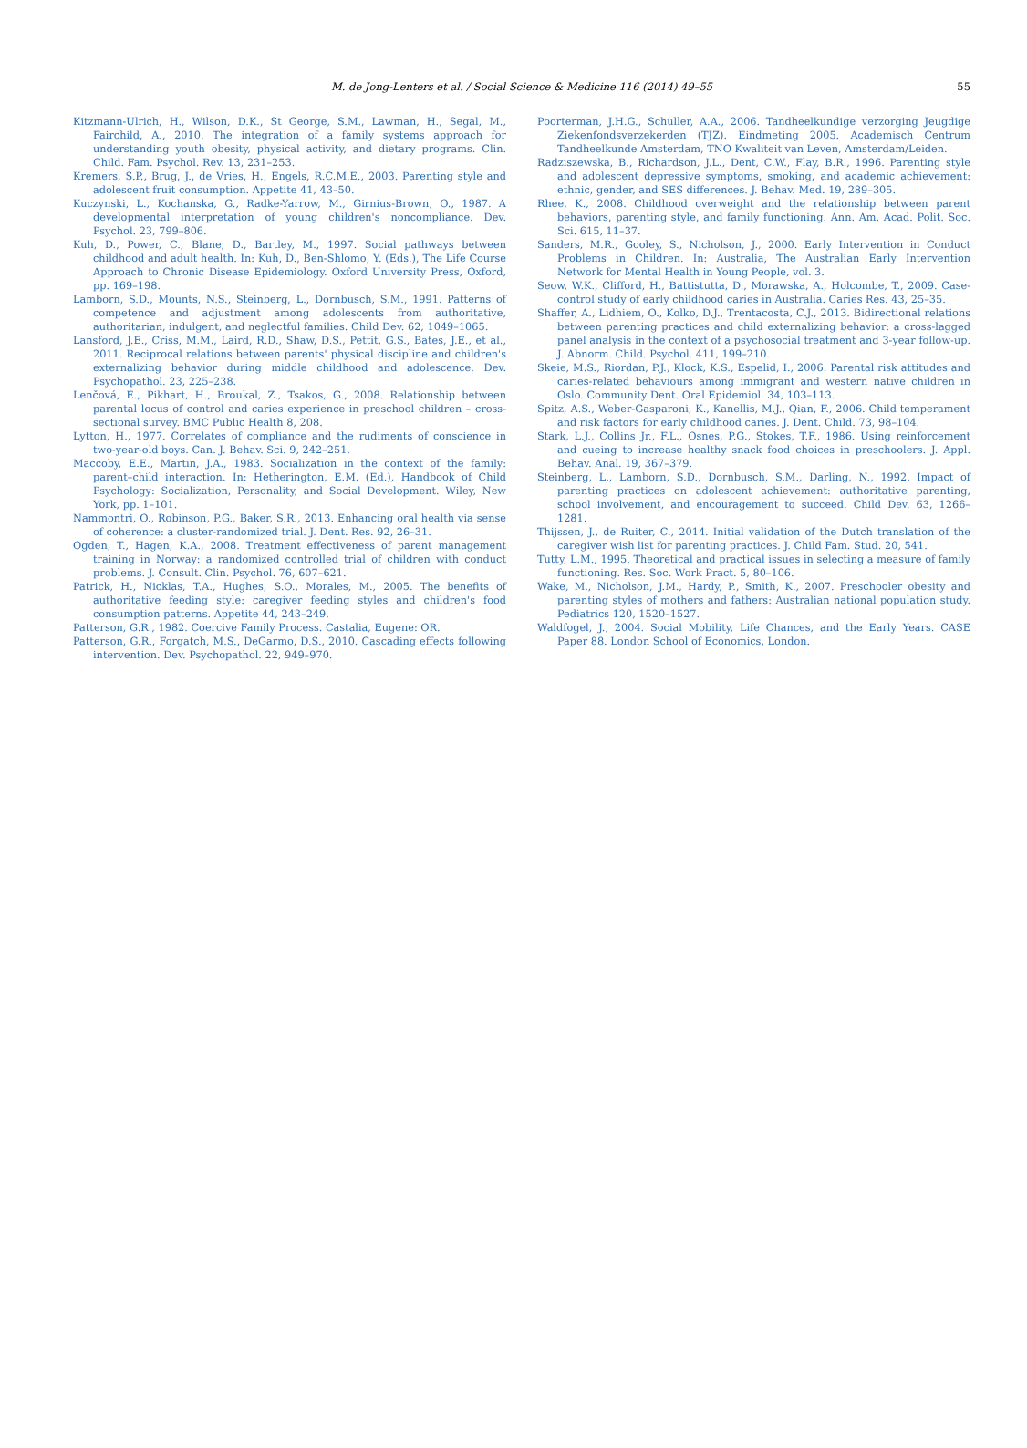M. de Jong-Lenters et al. / Social Science & Medicine 116 (2014) 49–55 55
Kitzmann-Ulrich, H., Wilson, D.K., St George, S.M., Lawman, H., Segal, M., Fairchild, A., 2010. The integration of a family systems approach for understanding youth obesity, physical activity, and dietary programs. Clin. Child. Fam. Psychol. Rev. 13, 231–253.
Kremers, S.P., Brug, J., de Vries, H., Engels, R.C.M.E., 2003. Parenting style and adolescent fruit consumption. Appetite 41, 43–50.
Kuczynski, L., Kochanska, G., Radke-Yarrow, M., Girnius-Brown, O., 1987. A developmental interpretation of young children's noncompliance. Dev. Psychol. 23, 799–806.
Kuh, D., Power, C., Blane, D., Bartley, M., 1997. Social pathways between childhood and adult health. In: Kuh, D., Ben-Shlomo, Y. (Eds.), The Life Course Approach to Chronic Disease Epidemiology. Oxford University Press, Oxford, pp. 169–198.
Lamborn, S.D., Mounts, N.S., Steinberg, L., Dornbusch, S.M., 1991. Patterns of competence and adjustment among adolescents from authoritative, authoritarian, indulgent, and neglectful families. Child Dev. 62, 1049–1065.
Lansford, J.E., Criss, M.M., Laird, R.D., Shaw, D.S., Pettit, G.S., Bates, J.E., et al., 2011. Reciprocal relations between parents' physical discipline and children's externalizing behavior during middle childhood and adolescence. Dev. Psychopathol. 23, 225–238.
Lenčová, E., Pikhart, H., Broukal, Z., Tsakos, G., 2008. Relationship between parental locus of control and caries experience in preschool children – cross-sectional survey. BMC Public Health 8, 208.
Lytton, H., 1977. Correlates of compliance and the rudiments of conscience in two-year-old boys. Can. J. Behav. Sci. 9, 242–251.
Maccoby, E.E., Martin, J.A., 1983. Socialization in the context of the family: parent–child interaction. In: Hetherington, E.M. (Ed.), Handbook of Child Psychology: Socialization, Personality, and Social Development. Wiley, New York, pp. 1–101.
Nammontri, O., Robinson, P.G., Baker, S.R., 2013. Enhancing oral health via sense of coherence: a cluster-randomized trial. J. Dent. Res. 92, 26–31.
Ogden, T., Hagen, K.A., 2008. Treatment effectiveness of parent management training in Norway: a randomized controlled trial of children with conduct problems. J. Consult. Clin. Psychol. 76, 607–621.
Patrick, H., Nicklas, T.A., Hughes, S.O., Morales, M., 2005. The benefits of authoritative feeding style: caregiver feeding styles and children's food consumption patterns. Appetite 44, 243–249.
Patterson, G.R., 1982. Coercive Family Process. Castalia, Eugene: OR.
Patterson, G.R., Forgatch, M.S., DeGarmo, D.S., 2010. Cascading effects following intervention. Dev. Psychopathol. 22, 949–970.
Poorterman, J.H.G., Schuller, A.A., 2006. Tandheelkundige verzorging Jeugdige Ziekenfondsverzekerden (TJZ). Eindmeting 2005. Academisch Centrum Tandheelkunde Amsterdam, TNO Kwaliteit van Leven, Amsterdam/Leiden.
Radziszewska, B., Richardson, J.L., Dent, C.W., Flay, B.R., 1996. Parenting style and adolescent depressive symptoms, smoking, and academic achievement: ethnic, gender, and SES differences. J. Behav. Med. 19, 289–305.
Rhee, K., 2008. Childhood overweight and the relationship between parent behaviors, parenting style, and family functioning. Ann. Am. Acad. Polit. Soc. Sci. 615, 11–37.
Sanders, M.R., Gooley, S., Nicholson, J., 2000. Early Intervention in Conduct Problems in Children. In: Australia, The Australian Early Intervention Network for Mental Health in Young People, vol. 3.
Seow, W.K., Clifford, H., Battistutta, D., Morawska, A., Holcombe, T., 2009. Case-control study of early childhood caries in Australia. Caries Res. 43, 25–35.
Shaffer, A., Lidhiem, O., Kolko, D.J., Trentacosta, C.J., 2013. Bidirectional relations between parenting practices and child externalizing behavior: a cross-lagged panel analysis in the context of a psychosocial treatment and 3-year follow-up. J. Abnorm. Child. Psychol. 411, 199–210.
Skeie, M.S., Riordan, P.J., Klock, K.S., Espelid, I., 2006. Parental risk attitudes and caries-related behaviours among immigrant and western native children in Oslo. Community Dent. Oral Epidemiol. 34, 103–113.
Spitz, A.S., Weber-Gasparoni, K., Kanellis, M.J., Qian, F., 2006. Child temperament and risk factors for early childhood caries. J. Dent. Child. 73, 98–104.
Stark, L.J., Collins Jr., F.L., Osnes, P.G., Stokes, T.F., 1986. Using reinforcement and cueing to increase healthy snack food choices in preschoolers. J. Appl. Behav. Anal. 19, 367–379.
Steinberg, L., Lamborn, S.D., Dornbusch, S.M., Darling, N., 1992. Impact of parenting practices on adolescent achievement: authoritative parenting, school involvement, and encouragement to succeed. Child Dev. 63, 1266–1281.
Thijssen, J., de Ruiter, C., 2014. Initial validation of the Dutch translation of the caregiver wish list for parenting practices. J. Child Fam. Stud. 20, 541.
Tutty, L.M., 1995. Theoretical and practical issues in selecting a measure of family functioning. Res. Soc. Work Pract. 5, 80–106.
Wake, M., Nicholson, J.M., Hardy, P., Smith, K., 2007. Preschooler obesity and parenting styles of mothers and fathers: Australian national population study. Pediatrics 120, 1520–1527.
Waldfogel, J., 2004. Social Mobility, Life Chances, and the Early Years. CASE Paper 88. London School of Economics, London.